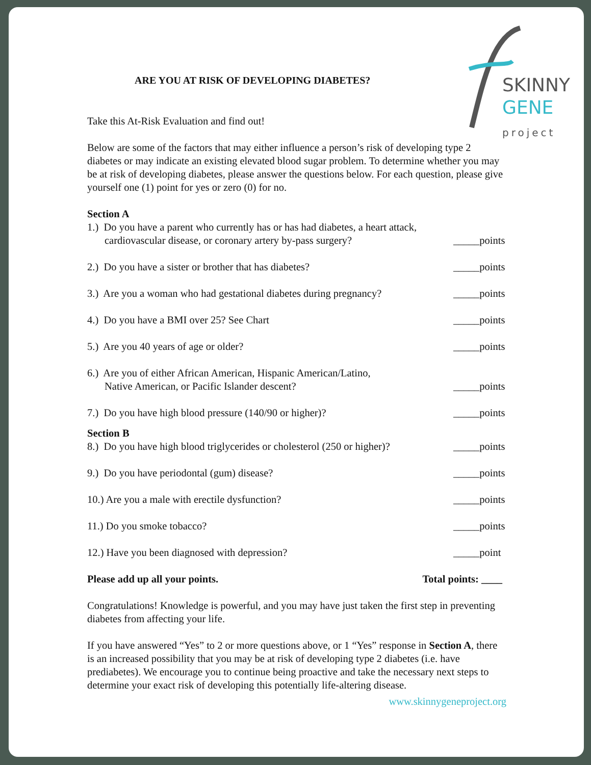SKINNY
GENE
project
ARE YOU AT RISK OF DEVELOPING DIABETES?
Take this At-Risk Evaluation and find out!
Below are some of the factors that may either influence a person’s risk of developing type 2 diabetes or may indicate an existing elevated blood sugar problem. To determine whether you may be at risk of developing diabetes, please answer the questions below. For each question, please give yourself one (1) point for yes or zero (0) for no.
Section A
1.) Do you have a parent who currently has or has had diabetes, a heart attack,
cardiovascular disease, or coronary artery by-pass surgery?
_____points
2.) Do you have a sister or brother that has diabetes?
_____points
3.) Are you a woman who had gestational diabetes during pregnancy?
_____points
4.) Do you have a BMI over 25? See Chart
_____points
5.) Are you 40 years of age or older?
_____points
6.) Are you of either African American, Hispanic American/Latino,
Native American, or Pacific Islander descent?
_____points
7.) Do you have high blood pressure (140/90 or higher)?
_____points
Section B
8.) Do you have high blood triglycerides or cholesterol (250 or higher)?
_____points
9.) Do you have periodontal (gum) disease?
_____points
10.) Are you a male with erectile dysfunction?
_____points
11.) Do you smoke tobacco?
_____points
12.) Have you been diagnosed with depression?
_____point
Please add up all your points.
Total points: ____
Congratulations! Knowledge is powerful, and you may have just taken the first step in preventing diabetes from affecting your life.
If you have answered “Yes” to 2 or more questions above, or 1 “Yes” response in Section A, there is an increased possibility that you may be at risk of developing type 2 diabetes (i.e. have prediabetes). We encourage you to continue being proactive and take the necessary next steps to determine your exact risk of developing this potentially life-altering disease.
www.skinnygeneproject.org